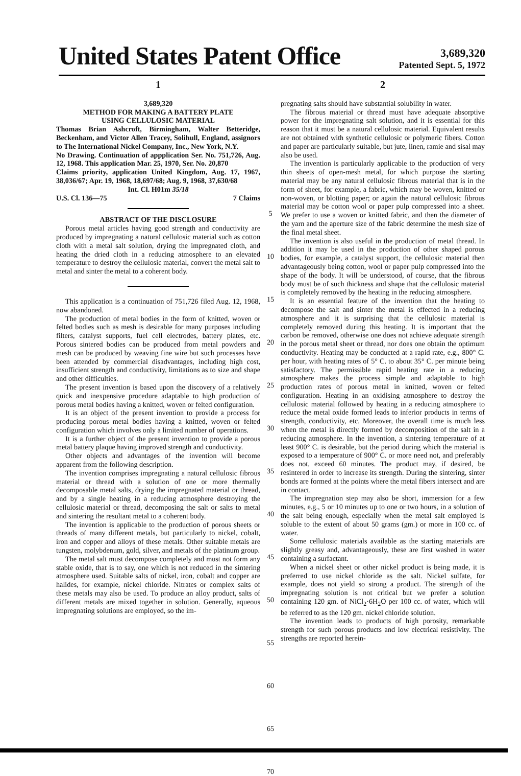United States Patent Office
3,689,320
Patented Sept. 5, 1972
1
3,689,320
METHOD FOR MAKING A BATTERY PLATE
USING CELLULOSIC MATERIAL
Thomas Brian Ashcroft, Birmingham, Walter Betteridge, Beckenham, and Victor Allen Tracey, Solihull, England, assignors to The International Nickel Company, Inc., New York, N.Y.
No Drawing. Continuation of appplication Ser. No. 751,726, Aug. 12, 1968. This application Mar. 25, 1970, Ser. No. 20,870
Claims priority, application United Kingdom, Aug. 17, 1967, 38,036/67; Apr. 19, 1968, 18,697/68; Aug. 9, 1968, 37,630/68
Int. Cl. H01m 35/18
U.S. Cl. 136—75 7 Claims
ABSTRACT OF THE DISCLOSURE
Porous metal articles having good strength and conductivity are produced by impregnating a natural cellulosic material such as cotton cloth with a metal salt solution, drying the impregnated cloth, and heating the dried cloth in a reducing atmosphere to an elevated temperature to destroy the cellulosic material, convert the metal salt to metal and sinter the metal to a coherent body.
This application is a continuation of 751,726 filed Aug. 12, 1968, now abandoned.
The production of metal bodies in the form of knitted, woven or felted bodies such as mesh is desirable for many purposes including filters, catalyst supports, fuel cell electrodes, battery plates, etc. Porous sintered bodies can be produced from metal powders and mesh can be produced by weaving fine wire but such processes have been attended by commercial disadvantages, including high cost, insufficient strength and conductivity, limitations as to size and shape and other difficulties.
The present invention is based upon the discovery of a relatively quick and inexpensive procedure adaptable to high production of porous metal bodies having a knitted, woven or felted configuration.
It is an object of the present invention to provide a process for producing porous metal bodies having a knitted, woven or felted configuration which involves only a limited number of operations.
It is a further object of the present invention to provide a porous metal battery plaque having improved strength and conductivity.
Other objects and advantages of the invention will become apparent from the following description.
The invention comprises impregnating a natural cellulosic fibrous material or thread with a solution of one or more thermally decomposable metal salts, drying the impregnated material or thread, and by a single heating in a reducing atmosphere destroying the cellulosic material or thread, decomposing the salt or salts to metal and sintering the resultant metal to a coherent body.
The invention is applicable to the production of porous sheets or threads of many different metals, but particularly to nickel, cobalt, iron and copper and alloys of these metals. Other suitable metals are tungsten, molybdenum, gold, silver, and metals of the platinum group.
The metal salt must decompose completely and must not form any stable oxide, that is to say, one which is not reduced in the sintering atmosphere used. Suitable salts of nickel, iron, cobalt and copper are halides, for example, nickel chloride. Nitrates or complex salts of these metals may also be used. To produce an alloy product, salts of different metals are mixed together in solution. Generally, aqueous impregnating solutions are employed, so the im-
5
10
15
20
25
30
35
40
45
50
55
60
65
70
2
pregnating salts should have substantial solubility in water.
The fibrous material or thread must have adequate absorptive power for the impregnating salt solution, and it is essential for this reason that it must be a natural cellulosic material. Equivalent results are not obtained with synthetic cellulosic or polymeric fibers. Cotton and paper are particularly suitable, but jute, linen, ramie and sisal may also be used.
The invention is particularly applicable to the production of very thin sheets of open-mesh metal, for which purpose the starting material may be any natural cellulosic fibrous material that is in the form of sheet, for example, a fabric, which may be woven, knitted or non-woven, or blotting paper; or again the natural cellulosic fibrous material may be cotton wool or paper pulp compressed into a sheet. We prefer to use a woven or knitted fabric, and then the diameter of the yarn and the aperture size of the fabric determine the mesh size of the final metal sheet.
The invention is also useful in the production of metal thread. In addition it may be used in the production of other shaped porous bodies, for example, a catalyst support, the cellulosic material then advantageously being cotton, wool or paper pulp compressed into the shape of the body. It will be understood, of course, that the fibrous body must be of such thickness and shape that the cellulosic material is completely removed by the heating in the reducing atmosphere.
It is an essential feature of the invention that the heating to decompose the salt and sinter the metal is effected in a reducing atmosphere and it is surprising that the cellulosic material is completely removed during this heating. It is important that the carbon be removed, otherwise one does not achieve adequate strength in the porous metal sheet or thread, nor does one obtain the optimum conductivity. Heating may be conducted at a rapid rate, e.g., 800° C. per hour, with heating rates of 5° C. to about 35° C. per minute being satisfactory. The permissible rapid heating rate in a reducing atmosphere makes the process simple and adaptable to high production rates of porous metal in knitted, woven or felted configuration. Heating in an oxidising atmosphere to destroy the cellulosic material followed by heating in a reducing atmosphere to reduce the metal oxide formed leads to inferior products in terms of strength, conductivity, etc. Moreover, the overall time is much less when the metal is directly formed by decomposition of the salt in a reducing atmosphere. In the invention, a sintering temperature of at least 900° C. is desirable, but the period during which the material is exposed to a temperature of 900° C. or more need not, and preferably does not, exceed 60 minutes. The product may, if desired, be resintered in order to increase its strength. During the sintering, sinter bonds are formed at the points where the metal fibers intersect and are in contact.
The impregnation step may also be short, immersion for a few minutes, e.g., 5 or 10 minutes up to one or two hours, in a solution of the salt being enough, especially when the metal salt employed is soluble to the extent of about 50 grams (gm.) or more in 100 cc. of water.
Some cellulosic materials available as the starting materials are slightly greasy and, advantageously, these are first washed in water containing a surfactant.
When a nickel sheet or other nickel product is being made, it is preferred to use nickel chloride as the salt. Nickel sulfate, for example, does not yield so strong a product. The strength of the impregnating solution is not critical but we prefer a solution containing 120 gm. of NiCl<sub>2</sub>·6H<sub>2</sub>O per 100 cc. of water, which will be referred to as the 120 gm. nickel chloride solution.
The invention leads to products of high porosity, remarkable strength for such porous products and low electrical resistivity. The strengths are reported herein-